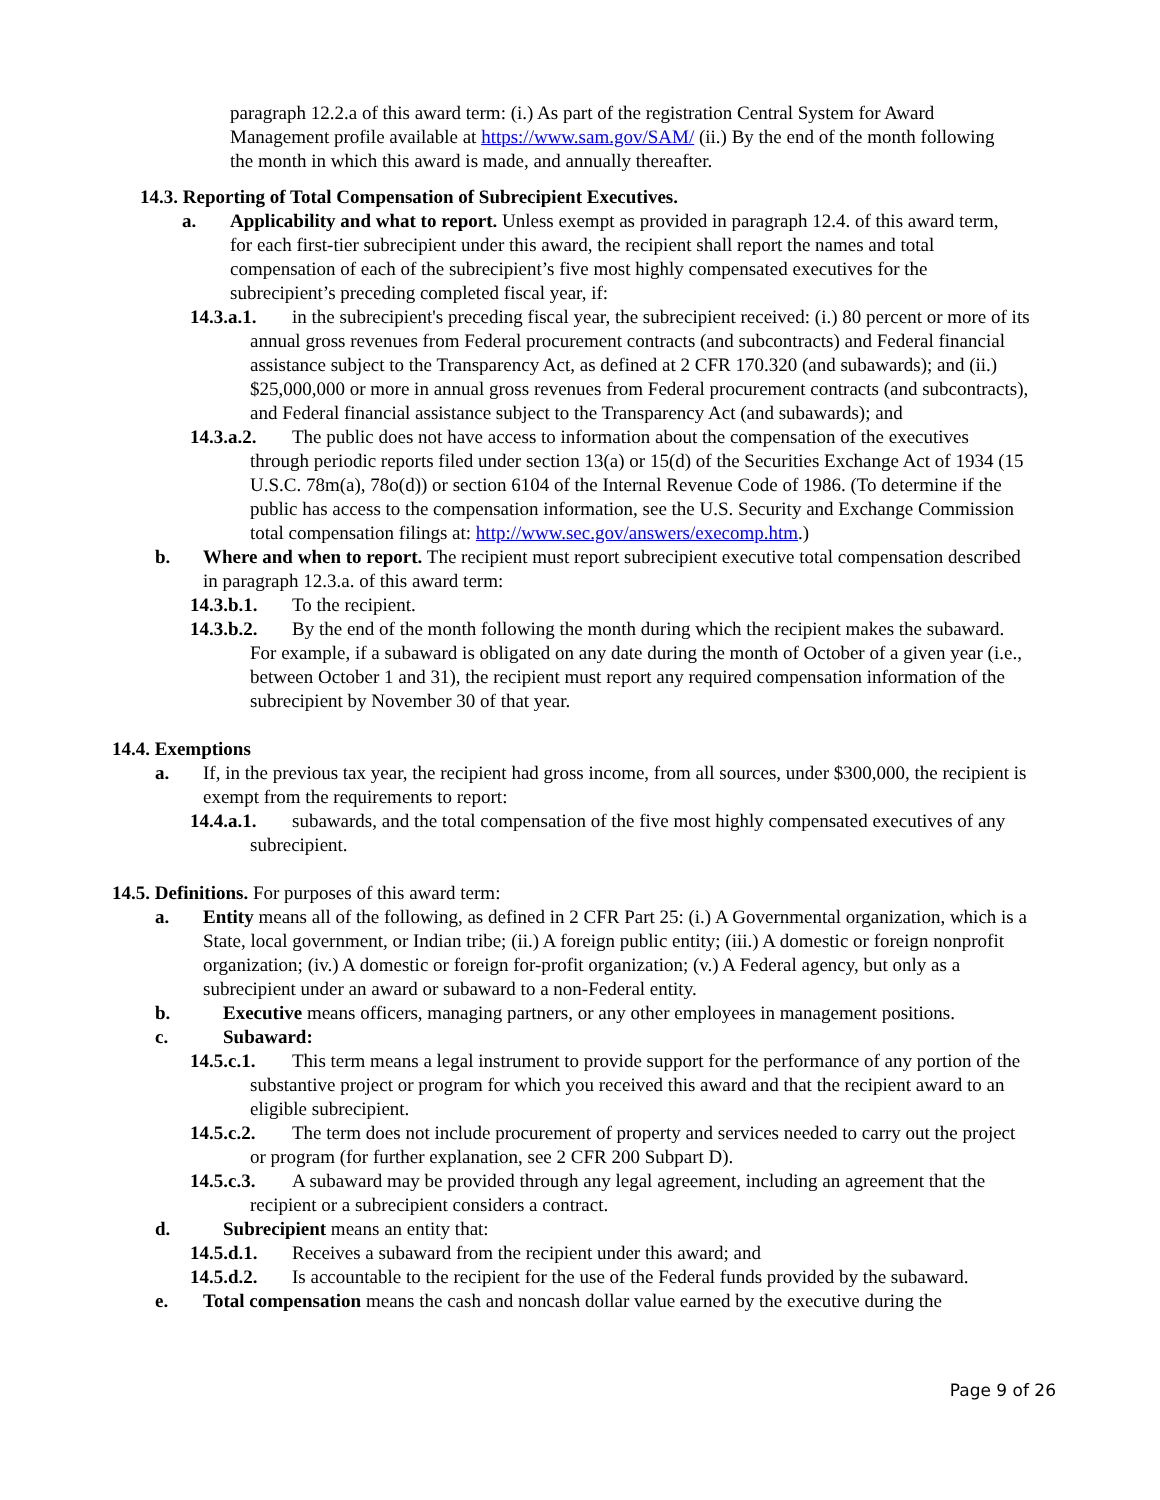paragraph 12.2.a of this award term: (i.) As part of the registration Central System for Award Management profile available at https://www.sam.gov/SAM/ (ii.) By the end of the month following the month in which this award is made, and annually thereafter.
14.3. Reporting of Total Compensation of Subrecipient Executives.
a. Applicability and what to report. Unless exempt as provided in paragraph 12.4. of this award term, for each first-tier subrecipient under this award, the recipient shall report the names and total compensation of each of the subrecipient’s five most highly compensated executives for the subrecipient’s preceding completed fiscal year, if:
14.3.a.1. in the subrecipient's preceding fiscal year, the subrecipient received: (i.) 80 percent or more of its annual gross revenues from Federal procurement contracts (and subcontracts) and Federal financial assistance subject to the Transparency Act, as defined at 2 CFR 170.320 (and subawards); and (ii.) $25,000,000 or more in annual gross revenues from Federal procurement contracts (and subcontracts), and Federal financial assistance subject to the Transparency Act (and subawards); and
14.3.a.2. The public does not have access to information about the compensation of the executives through periodic reports filed under section 13(a) or 15(d) of the Securities Exchange Act of 1934 (15 U.S.C. 78m(a), 78o(d)) or section 6104 of the Internal Revenue Code of 1986. (To determine if the public has access to the compensation information, see the U.S. Security and Exchange Commission total compensation filings at: http://www.sec.gov/answers/execomp.htm.)
b. Where and when to report. The recipient must report subrecipient executive total compensation described in paragraph 12.3.a. of this award term:
14.3.b.1. To the recipient.
14.3.b.2. By the end of the month following the month during which the recipient makes the subaward. For example, if a subaward is obligated on any date during the month of October of a given year (i.e., between October 1 and 31), the recipient must report any required compensation information of the subrecipient by November 30 of that year.
14.4. Exemptions
a. If, in the previous tax year, the recipient had gross income, from all sources, under $300,000, the recipient is exempt from the requirements to report:
14.4.a.1. subawards, and the total compensation of the five most highly compensated executives of any subrecipient.
14.5. Definitions. For purposes of this award term:
a. Entity means all of the following, as defined in 2 CFR Part 25: (i.) A Governmental organization, which is a State, local government, or Indian tribe; (ii.) A foreign public entity; (iii.) A domestic or foreign nonprofit organization; (iv.) A domestic or foreign for-profit organization; (v.) A Federal agency, but only as a subrecipient under an award or subaward to a non-Federal entity.
b. Executive means officers, managing partners, or any other employees in management positions.
c. Subaward:
14.5.c.1. This term means a legal instrument to provide support for the performance of any portion of the substantive project or program for which you received this award and that the recipient award to an eligible subrecipient.
14.5.c.2. The term does not include procurement of property and services needed to carry out the project or program (for further explanation, see 2 CFR 200 Subpart D).
14.5.c.3. A subaward may be provided through any legal agreement, including an agreement that the recipient or a subrecipient considers a contract.
d. Subrecipient means an entity that:
14.5.d.1. Receives a subaward from the recipient under this award; and
14.5.d.2. Is accountable to the recipient for the use of the Federal funds provided by the subaward.
e. Total compensation means the cash and noncash dollar value earned by the executive during the
Page 9 of 26